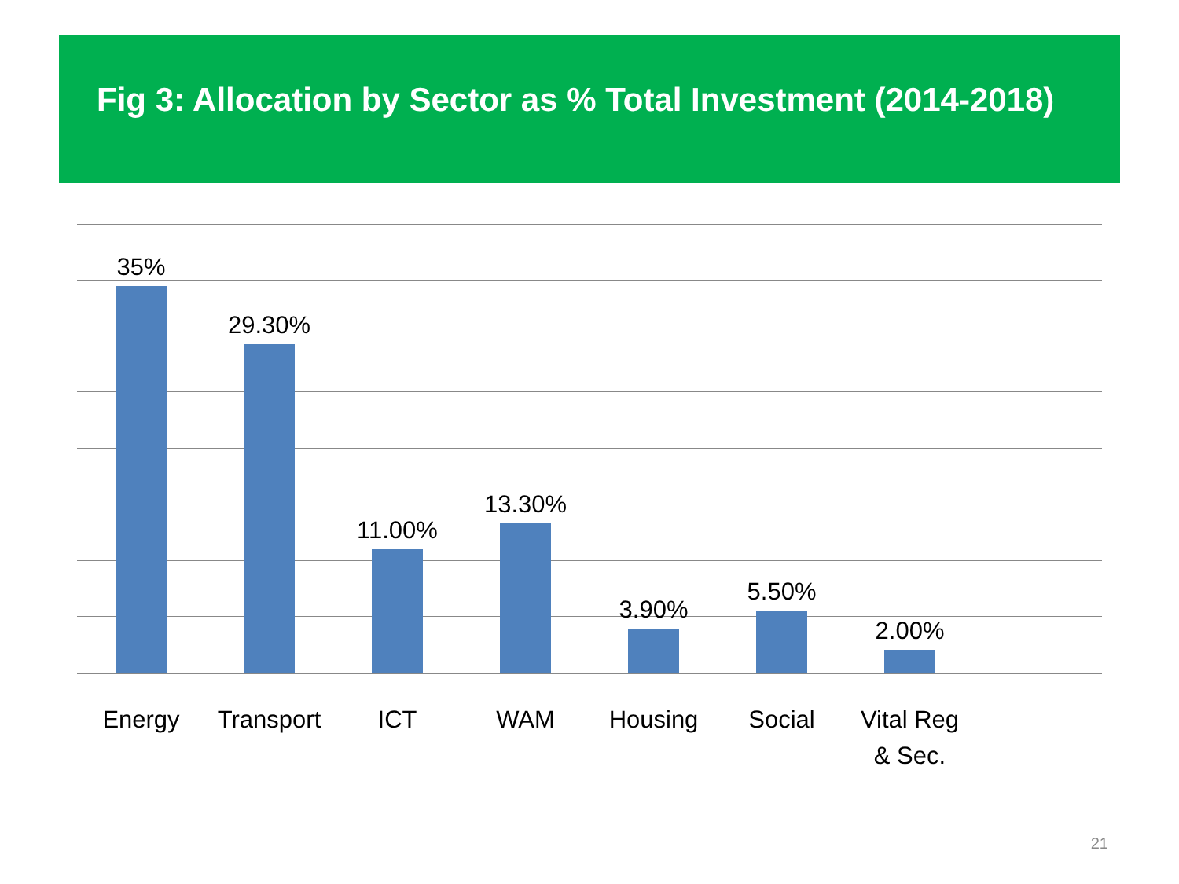Fig 3: Allocation by Sector as % Total Investment (2014-2018)
35% 29.30% 11.00% 13.30% 3.90% 5.50% 2.00%
Energy
Transport
ICT WAM Housing Social
Vital Reg
& Sec.
21